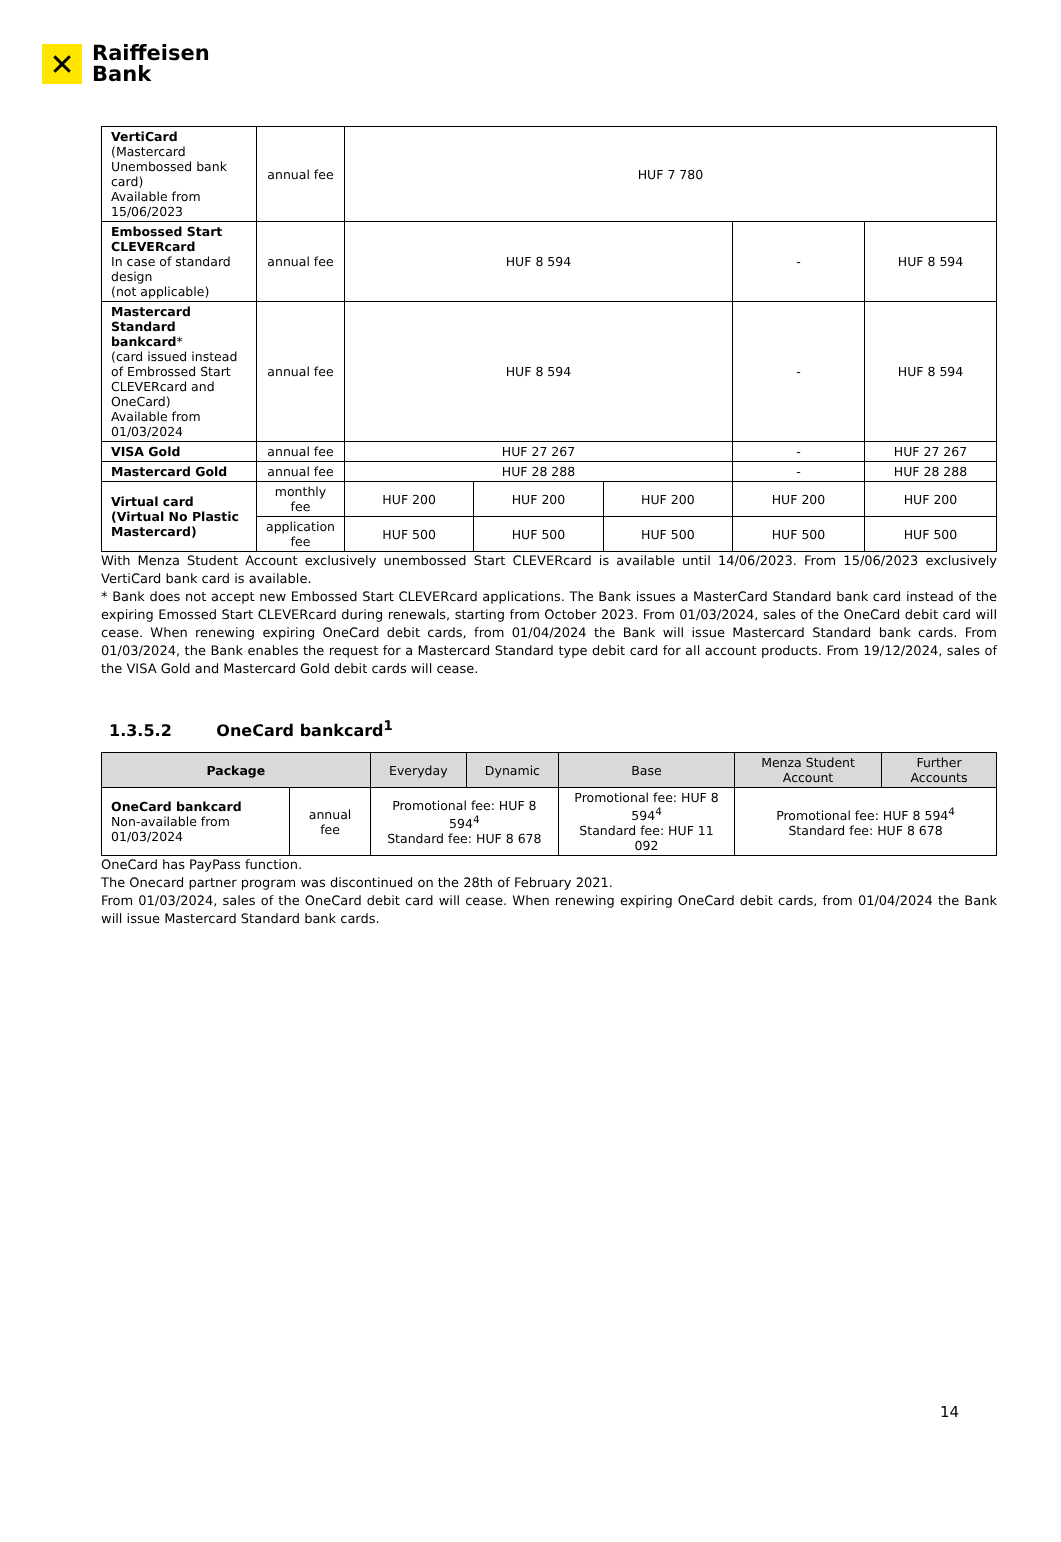✕
Raiffeisen
Bank
| VertiCard (Mastercard Unembossed bank card) Available from 15/06/2023 | annual fee | HUF 7 780 | | | | |
| Embossed Start CLEVERcard In case of standard design (not applicable) | annual fee | HUF 8 594 | | | - | HUF 8 594 |
| Mastercard Standard bankcard * (card issued instead of Embrossed Start CLEVERcard and OneCard) Available from 01/03/2024 | annual fee | HUF 8 594 | | | - | HUF 8 594 |
| VISA Gold | annual fee | HUF 27 267 | | | - | HUF 27 267 |
| Mastercard Gold | annual fee | HUF 28 288 | | | - | HUF 28 288 |
| Virtual card (Virtual No Plastic Mastercard) | monthly fee | HUF 200 | HUF 200 | HUF 200 | HUF 200 | HUF 200 |
| | application fee | HUF 500 | HUF 500 | HUF 500 | HUF 500 | HUF 500 |
With Menza Student Account exclusively unembossed Start CLEVERcard is available until 14/06/2023. From 15/06/2023 exclusively VertiCard bank card is available.
* Bank does not accept new Embossed Start CLEVERcard applications. The Bank issues a MasterCard Standard bank card instead of the expiring Emossed Start CLEVERcard during renewals, starting from October 2023. From 01/03/2024, sales of the OneCard debit card will cease. When renewing expiring OneCard debit cards, from 01/04/2024 the Bank will issue Mastercard Standard bank cards. From 01/03/2024, the Bank enables the request for a Mastercard Standard type debit card for all account products. From 19/12/2024, sales of the VISA Gold and Mastercard Gold debit cards will cease.
1.3.5.2 OneCard bankcard<sup>1</sup>
| Package | | Everyday | Dynamic | Base | Menza Student Account | Further Accounts |
| --- | --- | --- | --- | --- | --- | --- |
| OneCard bankcard Non-available from 01/03/2024 | annual fee | Promotional fee: HUF 8 594<sup>4</sup> Standard fee: HUF 8 678 | | Promotional fee: HUF 8 594<sup>4</sup> Standard fee: HUF 11 092 | Promotional fee: HUF 8 594<sup>4</sup> Standard fee: HUF 8 678 | |
OneCard has PayPass function.
The Onecard partner program was discontinued on the 28th of February 2021.
From 01/03/2024, sales of the OneCard debit card will cease. When renewing expiring OneCard debit cards, from 01/04/2024 the Bank will issue Mastercard Standard bank cards.
14